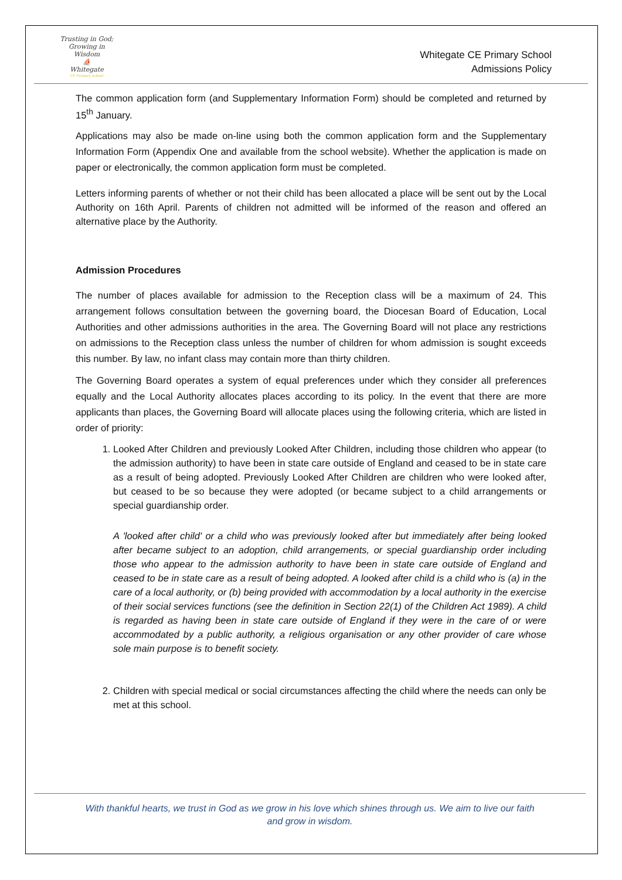Trusting in God; Growing in Wisdom
⛵
Whitegate
CE Primary school
Whitegate CE Primary School
Admissions Policy
The common application form (and Supplementary Information Form) should be completed and returned by 15<sup>th</sup> January.
Applications may also be made on-line using both the common application form and the Supplementary Information Form (Appendix One and available from the school website). Whether the application is made on paper or electronically, the common application form must be completed.
Letters informing parents of whether or not their child has been allocated a place will be sent out by the Local Authority on 16th April. Parents of children not admitted will be informed of the reason and offered an alternative place by the Authority.
Admission Procedures
The number of places available for admission to the Reception class will be a maximum of 24. This arrangement follows consultation between the governing board, the Diocesan Board of Education, Local Authorities and other admissions authorities in the area. The Governing Board will not place any restrictions on admissions to the Reception class unless the number of children for whom admission is sought exceeds this number. By law, no infant class may contain more than thirty children.
The Governing Board operates a system of equal preferences under which they consider all preferences equally and the Local Authority allocates places according to its policy. In the event that there are more applicants than places, the Governing Board will allocate places using the following criteria, which are listed in order of priority:
1. Looked After Children and previously Looked After Children, including those children who appear (to the admission authority) to have been in state care outside of England and ceased to be in state care as a result of being adopted. Previously Looked After Children are children who were looked after, but ceased to be so because they were adopted (or became subject to a child arrangements or special guardianship order.
A 'looked after child' or a child who was previously looked after but immediately after being looked after became subject to an adoption, child arrangements, or special guardianship order including those who appear to the admission authority to have been in state care outside of England and ceased to be in state care as a result of being adopted. A looked after child is a child who is (a) in the care of a local authority, or (b) being provided with accommodation by a local authority in the exercise of their social services functions (see the definition in Section 22(1) of the Children Act 1989). A child is regarded as having been in state care outside of England if they were in the care of or were accommodated by a public authority, a religious organisation or any other provider of care whose sole main purpose is to benefit society.
2. Children with special medical or social circumstances affecting the child where the needs can only be met at this school.
With thankful hearts, we trust in God as we grow in his love which shines through us. We aim to live our faith
and grow in wisdom.